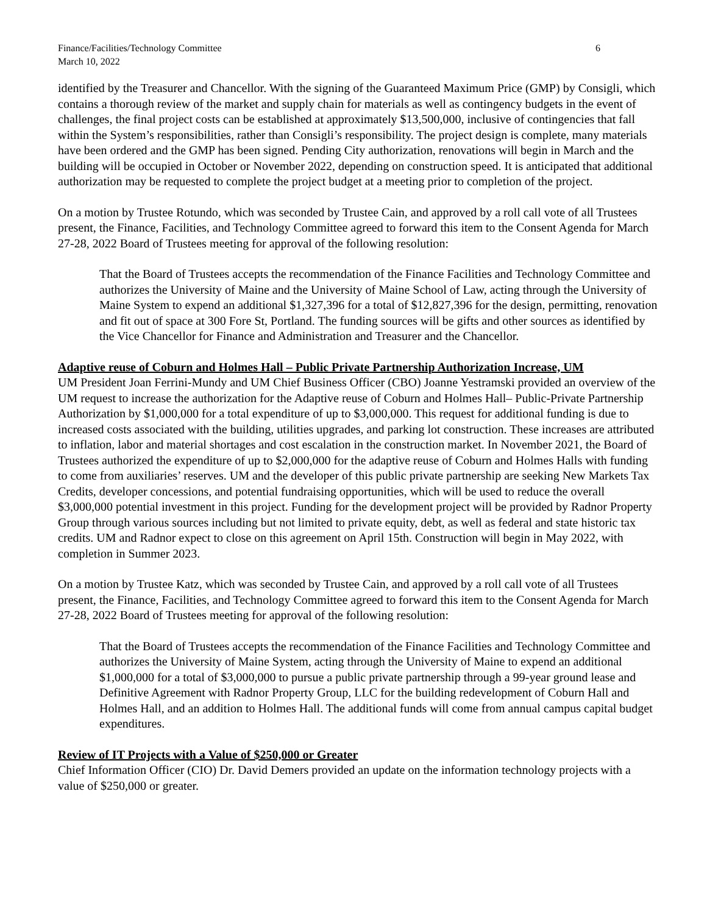Finance/Facilities/Technology Committee
March 10, 2022
6
identified by the Treasurer and Chancellor. With the signing of the Guaranteed Maximum Price (GMP) by Consigli, which contains a thorough review of the market and supply chain for materials as well as contingency budgets in the event of challenges, the final project costs can be established at approximately $13,500,000, inclusive of contingencies that fall within the System’s responsibilities, rather than Consigli’s responsibility. The project design is complete, many materials have been ordered and the GMP has been signed. Pending City authorization, renovations will begin in March and the building will be occupied in October or November 2022, depending on construction speed. It is anticipated that additional authorization may be requested to complete the project budget at a meeting prior to completion of the project.
On a motion by Trustee Rotundo, which was seconded by Trustee Cain, and approved by a roll call vote of all Trustees present, the Finance, Facilities, and Technology Committee agreed to forward this item to the Consent Agenda for March 27-28, 2022 Board of Trustees meeting for approval of the following resolution:
That the Board of Trustees accepts the recommendation of the Finance Facilities and Technology Committee and authorizes the University of Maine and the University of Maine School of Law, acting through the University of Maine System to expend an additional $1,327,396 for a total of $12,827,396 for the design, permitting, renovation and fit out of space at 300 Fore St, Portland. The funding sources will be gifts and other sources as identified by the Vice Chancellor for Finance and Administration and Treasurer and the Chancellor.
Adaptive reuse of Coburn and Holmes Hall – Public Private Partnership Authorization Increase, UM
UM President Joan Ferrini-Mundy and UM Chief Business Officer (CBO) Joanne Yestramski provided an overview of the UM request to increase the authorization for the Adaptive reuse of Coburn and Holmes Hall– Public-Private Partnership Authorization by $1,000,000 for a total expenditure of up to $3,000,000. This request for additional funding is due to increased costs associated with the building, utilities upgrades, and parking lot construction. These increases are attributed to inflation, labor and material shortages and cost escalation in the construction market. In November 2021, the Board of Trustees authorized the expenditure of up to $2,000,000 for the adaptive reuse of Coburn and Holmes Halls with funding to come from auxiliaries’ reserves. UM and the developer of this public private partnership are seeking New Markets Tax Credits, developer concessions, and potential fundraising opportunities, which will be used to reduce the overall $3,000,000 potential investment in this project. Funding for the development project will be provided by Radnor Property Group through various sources including but not limited to private equity, debt, as well as federal and state historic tax credits. UM and Radnor expect to close on this agreement on April 15th. Construction will begin in May 2022, with completion in Summer 2023.
On a motion by Trustee Katz, which was seconded by Trustee Cain, and approved by a roll call vote of all Trustees present, the Finance, Facilities, and Technology Committee agreed to forward this item to the Consent Agenda for March 27-28, 2022 Board of Trustees meeting for approval of the following resolution:
That the Board of Trustees accepts the recommendation of the Finance Facilities and Technology Committee and authorizes the University of Maine System, acting through the University of Maine to expend an additional $1,000,000 for a total of $3,000,000 to pursue a public private partnership through a 99-year ground lease and Definitive Agreement with Radnor Property Group, LLC for the building redevelopment of Coburn Hall and Holmes Hall, and an addition to Holmes Hall. The additional funds will come from annual campus capital budget expenditures.
Review of IT Projects with a Value of $250,000 or Greater
Chief Information Officer (CIO) Dr. David Demers provided an update on the information technology projects with a value of $250,000 or greater.